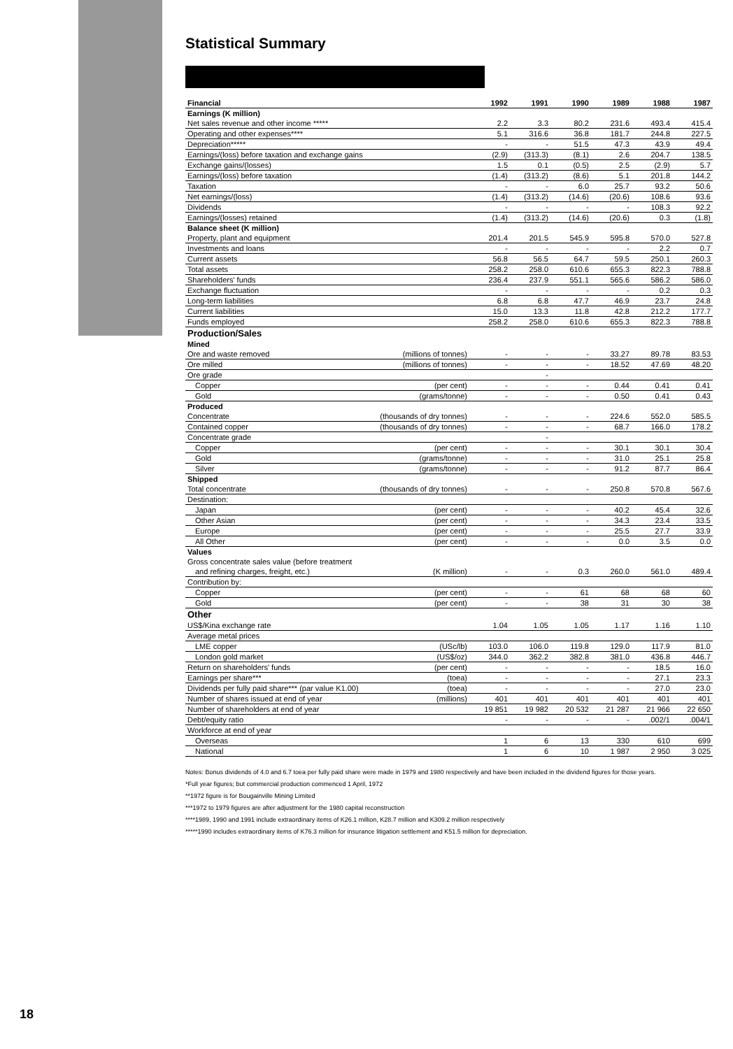Statistical Summary
| Financial | | 1992 | 1991 | 1990 | 1989 | 1988 | 1987 |
| --- | --- | --- | --- | --- | --- | --- | --- |
| Earnings (K million) | | | | | | | |
| Net sales revenue and other income ***** | | 2.2 | 3.3 | 80.2 | 231.6 | 493.4 | 415.4 |
| Operating and other expenses**** | | 5.1 | 316.6 | 36.8 | 181.7 | 244.8 | 227.5 |
| Depreciation***** | | - | - | 51.5 | 47.3 | 43.9 | 49.4 |
| Earnings/(loss) before taxation and exchange gains | | (2.9) | (313.3) | (8.1) | 2.6 | 204.7 | 138.5 |
| Exchange gains/(losses) | | 1.5 | 0.1 | (0.5) | 2.5 | (2.9) | 5.7 |
| Earnings/(loss) before taxation | | (1.4) | (313.2) | (8.6) | 5.1 | 201.8 | 144.2 |
| Taxation | | - | - | 6.0 | 25.7 | 93.2 | 50.6 |
| Net earnings/(loss) | | (1.4) | (313.2) | (14.6) | (20.6) | 108.6 | 93.6 |
| Dividends | | - | - | - | - | 108.3 | 92.2 |
| Earnings/(losses) retained | | (1.4) | (313.2) | (14.6) | (20.6) | 0.3 | (1.8) |
| Balance sheet (K million) | | | | | | | |
| Property, plant and equipment | | 201.4 | 201.5 | 545.9 | 595.8 | 570.0 | 527.8 |
| Investments and loans | | - | - | - | - | 2.2 | 0.7 |
| Current assets | | 56.8 | 56.5 | 64.7 | 59.5 | 250.1 | 260.3 |
| Total assets | | 258.2 | 258.0 | 610.6 | 655.3 | 822.3 | 788.8 |
| Shareholders' funds | | 236.4 | 237.9 | 551.1 | 565.6 | 586.2 | 586.0 |
| Exchange fluctuation | | - | - | - | - | 0.2 | 0.3 |
| Long-term liabilities | | 6.8 | 6.8 | 47.7 | 46.9 | 23.7 | 24.8 |
| Current liabilities | | 15.0 | 13.3 | 11.8 | 42.8 | 212.2 | 177.7 |
| Funds employed | | 258.2 | 258.0 | 610.6 | 655.3 | 822.3 | 788.8 |
| Production/Sales | | | | | | | |
| Mined | | | | | | | |
| Ore and waste removed | (millions of tonnes) | - | - | - | 33.27 | 89.78 | 83.53 |
| Ore milled | (millions of tonnes) | - | - | - | 18.52 | 47.69 | 48.20 |
| Ore grade | | | - | | | | |
| Copper | (per cent) | - | - | - | 0.44 | 0.41 | 0.41 |
| Gold | (grams/tonne) | - | - | - | 0.50 | 0.41 | 0.43 |
| Produced | | | | | | | |
| Concentrate | (thousands of dry tonnes) | - | - | - | 224.6 | 552.0 | 585.5 |
| Contained copper | (thousands of dry tonnes) | - | - | - | 68.7 | 166.0 | 178.2 |
| Concentrate grade | | | - | | | | |
| Copper | (per cent) | - | - | - | 30.1 | 30.1 | 30.4 |
| Gold | (grams/tonne) | - | - | - | 31.0 | 25.1 | 25.8 |
| Silver | (grams/tonne) | - | - | - | 91.2 | 87.7 | 86.4 |
| Shipped | | | | | | | |
| Total concentrate | (thousands of dry tonnes) | - | - | - | 250.8 | 570.8 | 567.6 |
| Destination: | | | | | | | |
| Japan | (per cent) | - | - | - | 40.2 | 45.4 | 32.6 |
| Other Asian | (per cent) | - | - | - | 34.3 | 23.4 | 33.5 |
| Europe | (per cent) | - | - | - | 25.5 | 27.7 | 33.9 |
| All Other | (per cent) | - | - | - | 0.0 | 3.5 | 0.0 |
| Values | | | | | | | |
| Gross concentrate sales value (before treatment | | | | | | | |
| and refining charges, freight, etc.) | (K million) | - | - | 0.3 | 260.0 | 561.0 | 489.4 |
| Contribution by: | | | | | | | |
| Copper | (per cent) | - | - | 61 | 68 | 68 | 60 |
| Gold | (per cent) | - | - | 38 | 31 | 30 | 38 |
| Other | | | | | | | |
| US$/Kina exchange rate | | 1.04 | 1.05 | 1.05 | 1.17 | 1.16 | 1.10 |
| Average metal prices | | | | | | | |
| LME copper | (USc/lb) | 103.0 | 106.0 | 119.8 | 129.0 | 117.9 | 81.0 |
| London gold market | (US$/oz) | 344.0 | 362.2 | 382.8 | 381.0 | 436.8 | 446.7 |
| Return on shareholders' funds | (per cent) | - | - | - | - | 18.5 | 16.0 |
| Earnings per share*** | (toea) | - | - | - | - | 27.1 | 23.3 |
| Dividends per fully paid share*** (par value K1.00) | (toea) | - | - | - | - | 27.0 | 23.0 |
| Number of shares issued at end of year | (millions) | 401 | 401 | 401 | 401 | 401 | 401 |
| Number of shareholders at end of year | | 19 851 | 19 982 | 20 532 | 21 287 | 21 966 | 22 650 |
| Debt/equity ratio | | - | - | - | - | .002/1 | .004/1 |
| Workforce at end of year | | | | | | | |
| Overseas | | 1 | 6 | 13 | 330 | 610 | 699 |
| National | | 1 | 6 | 10 | 1 987 | 2 950 | 3 025 |
Notes: Bonus dividends of 4.0 and 6.7 toea per fully paid share were made in 1979 and 1980 respectively and have been included in the dividend figures for those years.
*Full year figures; but commercial production commenced 1 April, 1972
**1972 figure is for Bougainville Mining Limited
***1972 to 1979 figures are after adjustment for the 1980 capital reconstruction
****1989, 1990 and 1991 include extraordinary items of K26.1 million, K28.7 million and K309.2 million respectively
*****1990 includes extraordinary items of K76.3 million for insurance litigation settlement and K51.5 million for depreciation.
18